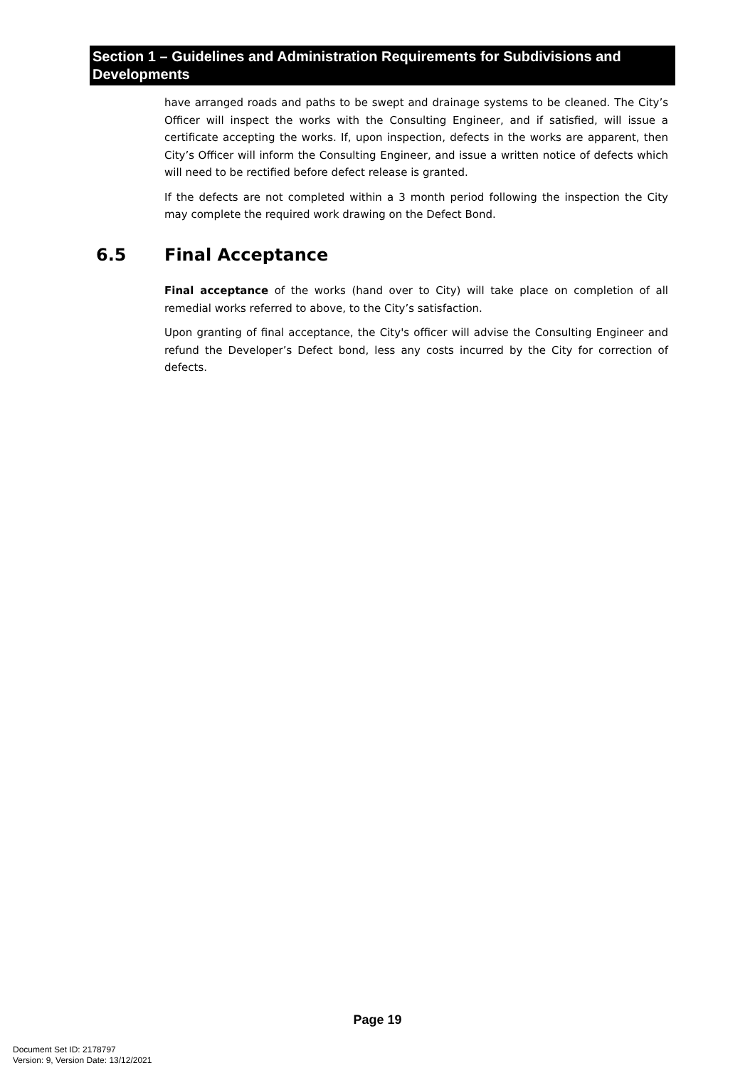Section 1 – Guidelines and Administration Requirements for Subdivisions and Developments
have arranged roads and paths to be swept and drainage systems to be cleaned. The City’s Officer will inspect the works with the Consulting Engineer, and if satisfied, will issue a certificate accepting the works. If, upon inspection, defects in the works are apparent, then City’s Officer will inform the Consulting Engineer, and issue a written notice of defects which will need to be rectified before defect release is granted.
If the defects are not completed within a 3 month period following the inspection the City may complete the required work drawing on the Defect Bond.
6.5 Final Acceptance
Final acceptance of the works (hand over to City) will take place on completion of all remedial works referred to above, to the City’s satisfaction.
Upon granting of final acceptance, the City's officer will advise the Consulting Engineer and refund the Developer’s Defect bond, less any costs incurred by the City for correction of defects.
Page 19
Document Set ID: 2178797
Version: 9, Version Date: 13/12/2021